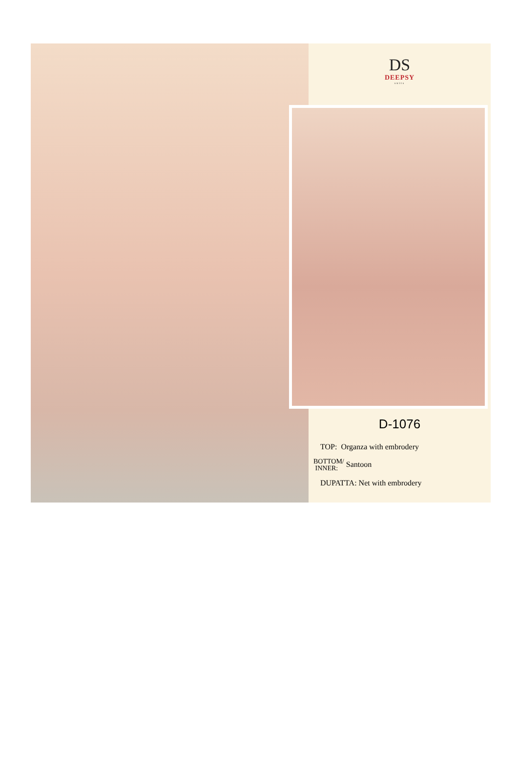DS
DEEPSY
suits
D-1076
TOP: Organza with embrodery
BOTTOM/
INNER: Santoon
DUPATTA: Net with embrodery